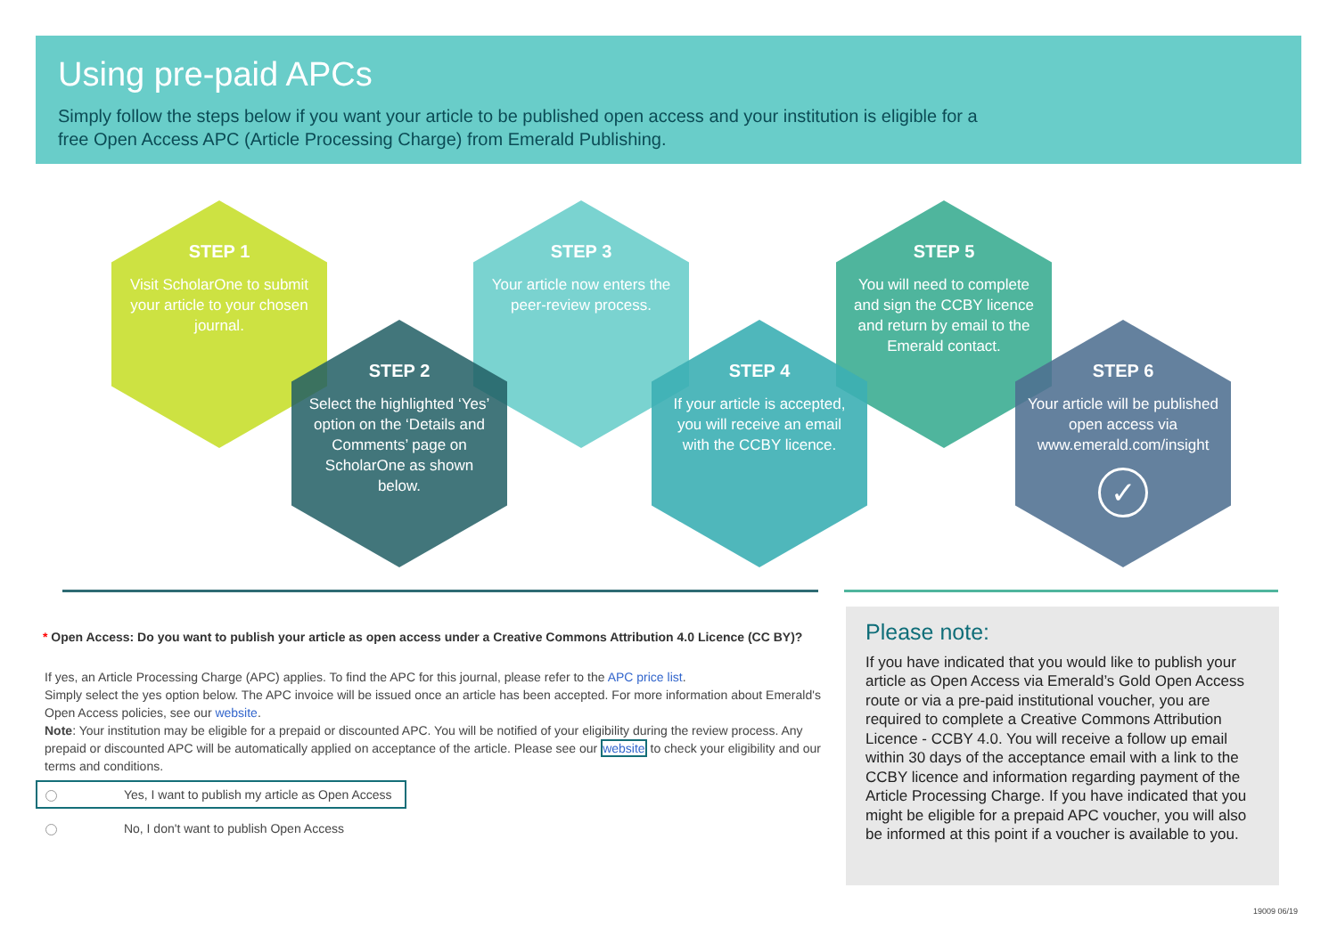Using pre-paid APCs
Simply follow the steps below if you want your article to be published open access and your institution is eligible for a free Open Access APC (Article Processing Charge) from Emerald Publishing.
STEP 1
Visit ScholarOne to submit your article to your chosen journal.
STEP 3
Your article now enters the peer-review process.
STEP 5
You will need to complete and sign the CCBY licence and return by email to the Emerald contact.
STEP 2
Select the highlighted ‘Yes’ option on the ‘Details and Comments’ page on ScholarOne as shown below.
STEP 4
If your article is accepted, you will receive an email with the CCBY licence.
STEP 6
Your article will be published open access via www.emerald.com/insight
✓
* Open Access: Do you want to publish your article as open access under a Creative Commons Attribution 4.0 Licence (CC BY)?
If yes, an Article Processing Charge (APC) applies. To find the APC for this journal, please refer to the APC price list.
Simply select the yes option below. The APC invoice will be issued once an article has been accepted. For more information about Emerald's Open Access policies, see our website.
Note: Your institution may be eligible for a prepaid or discounted APC. You will be notified of your eligibility during the review process. Any prepaid or discounted APC will be automatically applied on acceptance of the article. Please see our website to check your eligibility and our terms and conditions.
Yes, I want to publish my article as Open Access
No, I don't want to publish Open Access
Please note:
If you have indicated that you would like to publish your article as Open Access via Emerald’s Gold Open Access route or via a pre-paid institutional voucher, you are required to complete a Creative Commons Attribution Licence - CCBY 4.0. You will receive a follow up email within 30 days of the acceptance email with a link to the CCBY licence and information regarding payment of the Article Processing Charge. If you have indicated that you might be eligible for a prepaid APC voucher, you will also be informed at this point if a voucher is available to you.
19009 06/19